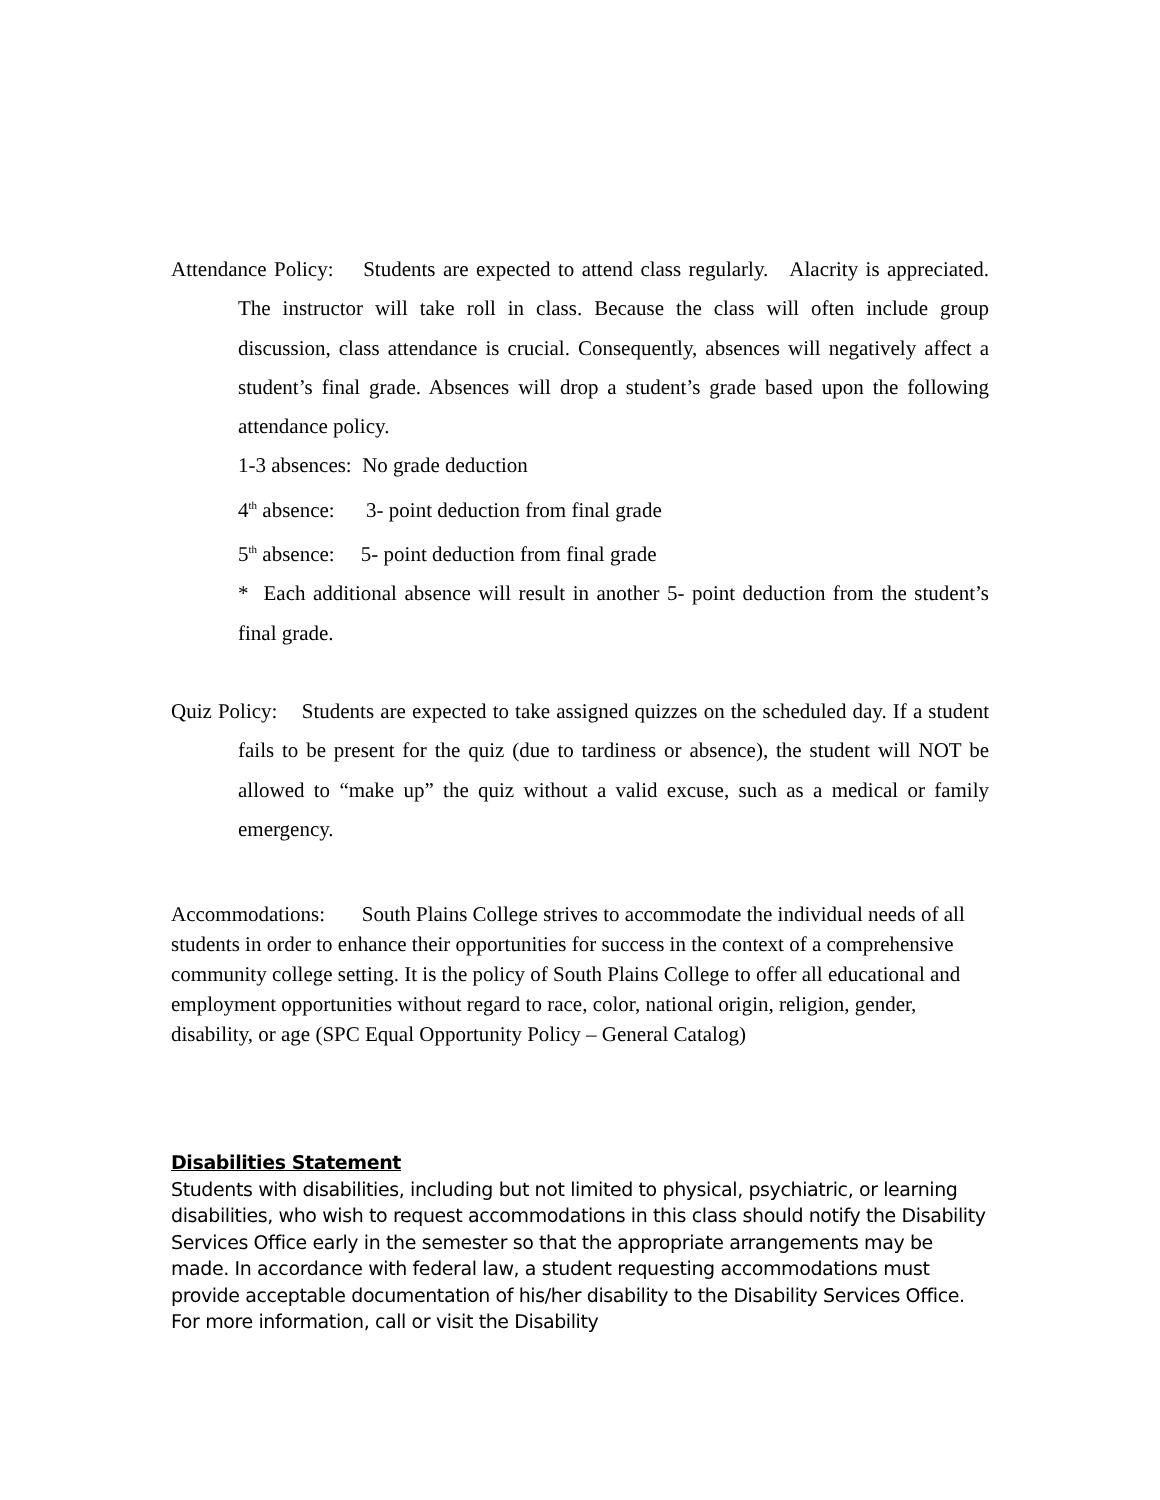Attendance Policy: Students are expected to attend class regularly. Alacrity is appreciated. The instructor will take roll in class. Because the class will often include group discussion, class attendance is crucial. Consequently, absences will negatively affect a student’s final grade. Absences will drop a student’s grade based upon the following attendance policy.
1-3 absences: No grade deduction
4<sup>th</sup> absence: 3- point deduction from final grade
5<sup>th</sup> absence: 5- point deduction from final grade
* Each additional absence will result in another 5- point deduction from the student’s final grade.
Quiz Policy: Students are expected to take assigned quizzes on the scheduled day. If a student fails to be present for the quiz (due to tardiness or absence), the student will NOT be allowed to “make up” the quiz without a valid excuse, such as a medical or family emergency.
Accommodations: South Plains College strives to accommodate the individual needs of all students in order to enhance their opportunities for success in the context of a comprehensive community college setting. It is the policy of South Plains College to offer all educational and employment opportunities without regard to race, color, national origin, religion, gender, disability, or age (SPC Equal Opportunity Policy – General Catalog)
Disabilities Statement
Students with disabilities, including but not limited to physical, psychiatric, or learning disabilities, who wish to request accommodations in this class should notify the Disability Services Office early in the semester so that the appropriate arrangements may be made. In accordance with federal law, a student requesting accommodations must provide acceptable documentation of his/her disability to the Disability Services Office. For more information, call or visit the Disability